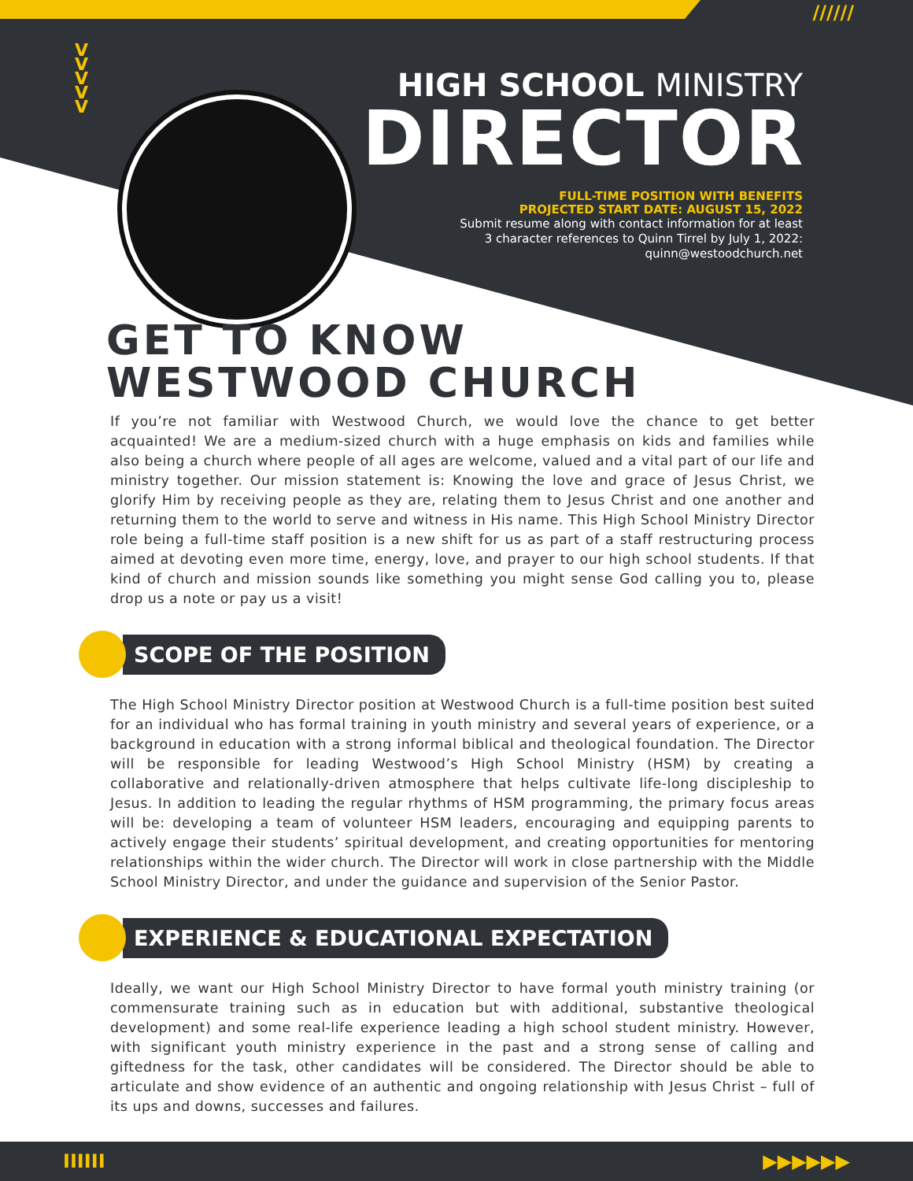//////
V
V
V
V
V
HIGH SCHOOL MINISTRY
DIRECTOR
FULL-TIME POSITION WITH BENEFITS
PROJECTED START DATE: AUGUST 15, 2022
Submit resume along with contact information for at least
3 character references to Quinn Tirrel by July 1, 2022:
quinn@westoodchurch.net
GET TO KNOW
WESTWOOD CHURCH
If you’re not familiar with Westwood Church, we would love the chance to get better acquainted! We are a medium-sized church with a huge emphasis on kids and families while also being a church where people of all ages are welcome, valued and a vital part of our life and ministry together. Our mission statement is: Knowing the love and grace of Jesus Christ, we glorify Him by receiving people as they are, relating them to Jesus Christ and one another and returning them to the world to serve and witness in His name. This High School Ministry Director role being a full-time staff position is a new shift for us as part of a staff restructuring process aimed at devoting even more time, energy, love, and prayer to our high school students. If that kind of church and mission sounds like something you might sense God calling you to, please drop us a note or pay us a visit!
SCOPE OF THE POSITION
The High School Ministry Director position at Westwood Church is a full-time position best suited for an individual who has formal training in youth ministry and several years of experience, or a background in education with a strong informal biblical and theological foundation. The Director will be responsible for leading Westwood’s High School Ministry (HSM) by creating a collaborative and relationally-driven atmosphere that helps cultivate life-long discipleship to Jesus. In addition to leading the regular rhythms of HSM programming, the primary focus areas will be: developing a team of volunteer HSM leaders, encouraging and equipping parents to actively engage their students’ spiritual development, and creating opportunities for mentoring relationships within the wider church. The Director will work in close partnership with the Middle School Ministry Director, and under the guidance and supervision of the Senior Pastor.
EXPERIENCE & EDUCATIONAL EXPECTATION
Ideally, we want our High School Ministry Director to have formal youth ministry training (or commensurate training such as in education but with additional, substantive theological development) and some real-life experience leading a high school student ministry. However, with significant youth ministry experience in the past and a strong sense of calling and giftedness for the task, other candidates will be considered. The Director should be able to articulate and show evidence of an authentic and ongoing relationship with Jesus Christ – full of its ups and downs, successes and failures.
IIIIII ▶▶▶▶▶▶